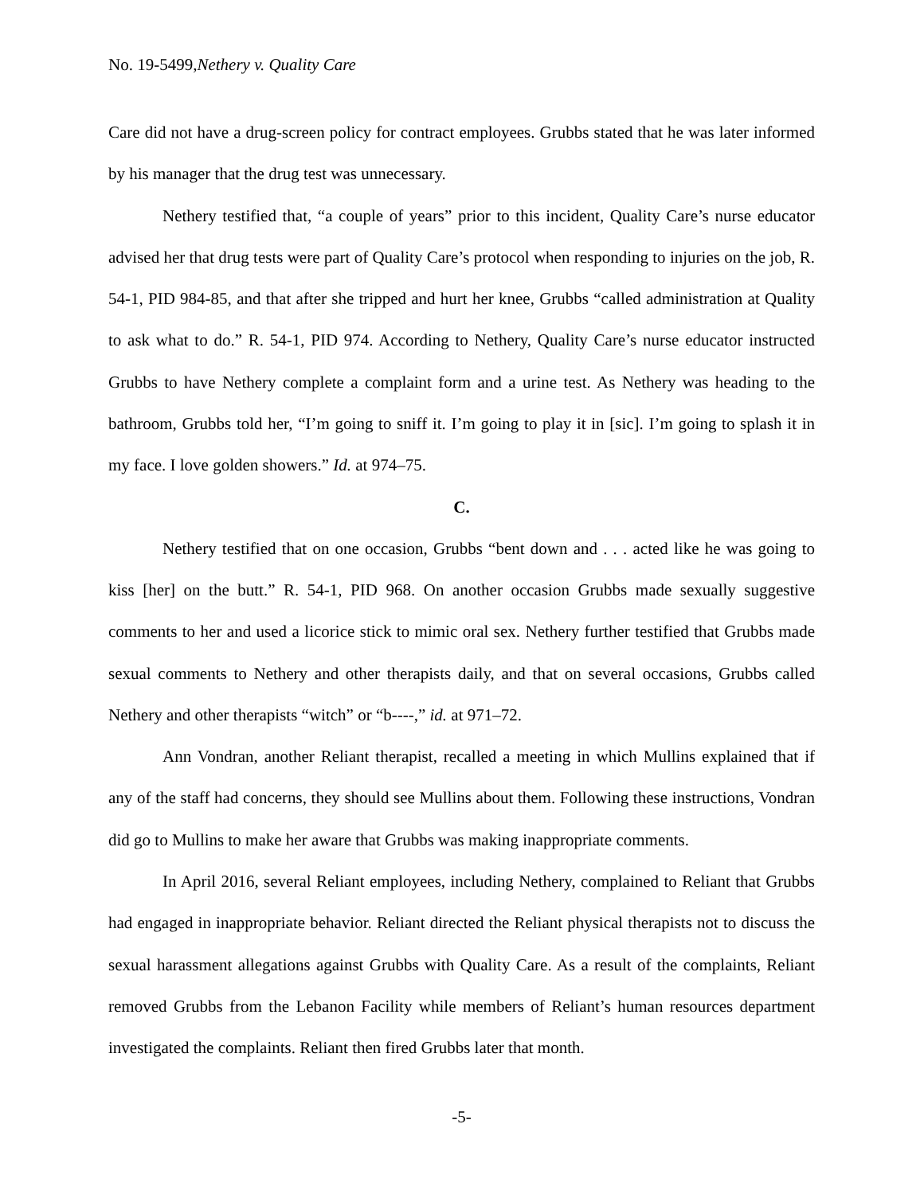No. 19-5499,Nethery v. Quality Care
Care did not have a drug-screen policy for contract employees. Grubbs stated that he was later informed by his manager that the drug test was unnecessary.
Nethery testified that, “a couple of years” prior to this incident, Quality Care’s nurse educator advised her that drug tests were part of Quality Care’s protocol when responding to injuries on the job, R. 54-1, PID 984-85, and that after she tripped and hurt her knee, Grubbs “called administration at Quality to ask what to do.” R. 54-1, PID 974. According to Nethery, Quality Care’s nurse educator instructed Grubbs to have Nethery complete a complaint form and a urine test. As Nethery was heading to the bathroom, Grubbs told her, “I’m going to sniff it. I’m going to play it in [sic]. I’m going to splash it in my face. I love golden showers.” Id. at 974–75.
C.
Nethery testified that on one occasion, Grubbs “bent down and . . . acted like he was going to kiss [her] on the butt.” R. 54-1, PID 968. On another occasion Grubbs made sexually suggestive comments to her and used a licorice stick to mimic oral sex. Nethery further testified that Grubbs made sexual comments to Nethery and other therapists daily, and that on several occasions, Grubbs called Nethery and other therapists “witch” or “b----,” id. at 971–72.
Ann Vondran, another Reliant therapist, recalled a meeting in which Mullins explained that if any of the staff had concerns, they should see Mullins about them. Following these instructions, Vondran did go to Mullins to make her aware that Grubbs was making inappropriate comments.
In April 2016, several Reliant employees, including Nethery, complained to Reliant that Grubbs had engaged in inappropriate behavior. Reliant directed the Reliant physical therapists not to discuss the sexual harassment allegations against Grubbs with Quality Care. As a result of the complaints, Reliant removed Grubbs from the Lebanon Facility while members of Reliant’s human resources department investigated the complaints. Reliant then fired Grubbs later that month.
-5-